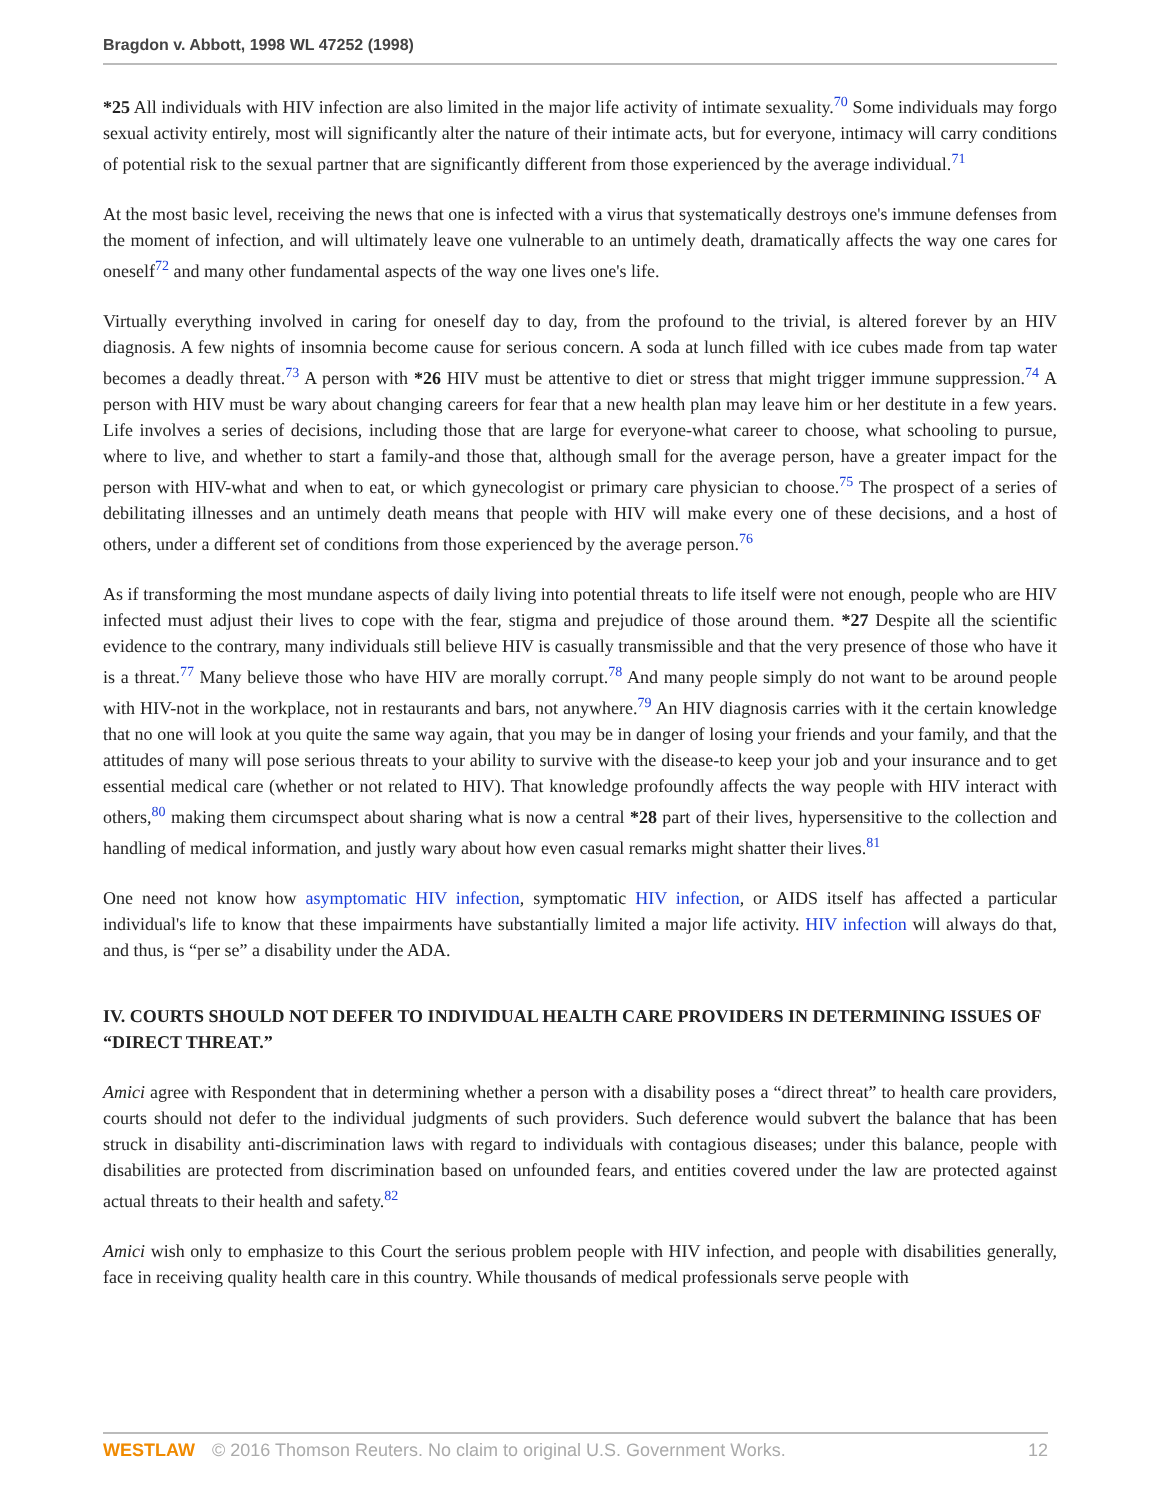Bragdon v. Abbott, 1998 WL 47252 (1998)
*25 All individuals with HIV infection are also limited in the major life activity of intimate sexuality.<sup>70</sup> Some individuals may forgo sexual activity entirely, most will significantly alter the nature of their intimate acts, but for everyone, intimacy will carry conditions of potential risk to the sexual partner that are significantly different from those experienced by the average individual.<sup>71</sup>
At the most basic level, receiving the news that one is infected with a virus that systematically destroys one's immune defenses from the moment of infection, and will ultimately leave one vulnerable to an untimely death, dramatically affects the way one cares for oneself<sup>72</sup> and many other fundamental aspects of the way one lives one's life.
Virtually everything involved in caring for oneself day to day, from the profound to the trivial, is altered forever by an HIV diagnosis. A few nights of insomnia become cause for serious concern. A soda at lunch filled with ice cubes made from tap water becomes a deadly threat.<sup>73</sup> A person with *26 HIV must be attentive to diet or stress that might trigger immune suppression.<sup>74</sup> A person with HIV must be wary about changing careers for fear that a new health plan may leave him or her destitute in a few years. Life involves a series of decisions, including those that are large for everyone-what career to choose, what schooling to pursue, where to live, and whether to start a family-and those that, although small for the average person, have a greater impact for the person with HIV-what and when to eat, or which gynecologist or primary care physician to choose.<sup>75</sup> The prospect of a series of debilitating illnesses and an untimely death means that people with HIV will make every one of these decisions, and a host of others, under a different set of conditions from those experienced by the average person.<sup>76</sup>
As if transforming the most mundane aspects of daily living into potential threats to life itself were not enough, people who are HIV infected must adjust their lives to cope with the fear, stigma and prejudice of those around them. *27 Despite all the scientific evidence to the contrary, many individuals still believe HIV is casually transmissible and that the very presence of those who have it is a threat.<sup>77</sup> Many believe those who have HIV are morally corrupt.<sup>78</sup> And many people simply do not want to be around people with HIV-not in the workplace, not in restaurants and bars, not anywhere.<sup>79</sup> An HIV diagnosis carries with it the certain knowledge that no one will look at you quite the same way again, that you may be in danger of losing your friends and your family, and that the attitudes of many will pose serious threats to your ability to survive with the disease-to keep your job and your insurance and to get essential medical care (whether or not related to HIV). That knowledge profoundly affects the way people with HIV interact with others,<sup>80</sup> making them circumspect about sharing what is now a central *28 part of their lives, hypersensitive to the collection and handling of medical information, and justly wary about how even casual remarks might shatter their lives.<sup>81</sup>
One need not know how asymptomatic HIV infection, symptomatic HIV infection, or AIDS itself has affected a particular individual's life to know that these impairments have substantially limited a major life activity. HIV infection will always do that, and thus, is “per se” a disability under the ADA.
IV. COURTS SHOULD NOT DEFER TO INDIVIDUAL HEALTH CARE PROVIDERS IN DETERMINING ISSUES OF “DIRECT THREAT.”
Amici agree with Respondent that in determining whether a person with a disability poses a “direct threat” to health care providers, courts should not defer to the individual judgments of such providers. Such deference would subvert the balance that has been struck in disability anti-discrimination laws with regard to individuals with contagious diseases; under this balance, people with disabilities are protected from discrimination based on unfounded fears, and entities covered under the law are protected against actual threats to their health and safety.<sup>82</sup>
Amici wish only to emphasize to this Court the serious problem people with HIV infection, and people with disabilities generally, face in receiving quality health care in this country. While thousands of medical professionals serve people with
WESTLAW © 2016 Thomson Reuters. No claim to original U.S. Government Works. 12